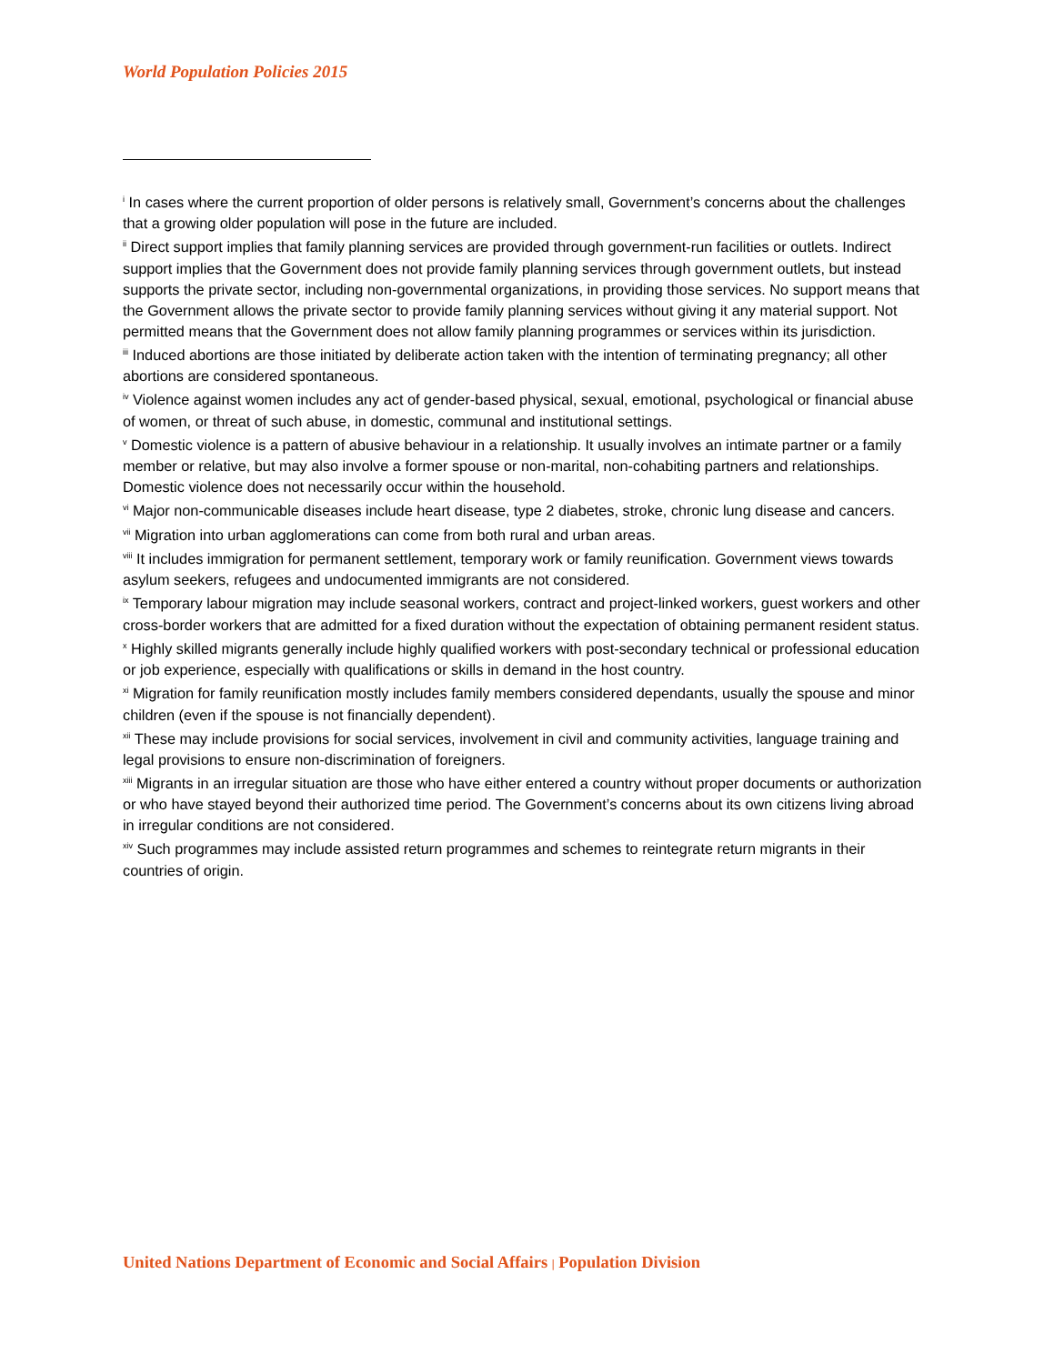World Population Policies 2015
<sup>i</sup> In cases where the current proportion of older persons is relatively small, Government’s concerns about the challenges that a growing older population will pose in the future are included.
<sup>ii</sup> Direct support implies that family planning services are provided through government-run facilities or outlets. Indirect support implies that the Government does not provide family planning services through government outlets, but instead supports the private sector, including non-governmental organizations, in providing those services. No support means that the Government allows the private sector to provide family planning services without giving it any material support. Not permitted means that the Government does not allow family planning programmes or services within its jurisdiction.
<sup>iii</sup> Induced abortions are those initiated by deliberate action taken with the intention of terminating pregnancy; all other abortions are considered spontaneous.
<sup>iv</sup> Violence against women includes any act of gender-based physical, sexual, emotional, psychological or financial abuse of women, or threat of such abuse, in domestic, communal and institutional settings.
<sup>v</sup> Domestic violence is a pattern of abusive behaviour in a relationship. It usually involves an intimate partner or a family member or relative, but may also involve a former spouse or non-marital, non-cohabiting partners and relationships. Domestic violence does not necessarily occur within the household.
<sup>vi</sup> Major non-communicable diseases include heart disease, type 2 diabetes, stroke, chronic lung disease and cancers.
<sup>vii</sup> Migration into urban agglomerations can come from both rural and urban areas.
<sup>viii</sup> It includes immigration for permanent settlement, temporary work or family reunification. Government views towards asylum seekers, refugees and undocumented immigrants are not considered.
<sup>ix</sup> Temporary labour migration may include seasonal workers, contract and project-linked workers, guest workers and other cross-border workers that are admitted for a fixed duration without the expectation of obtaining permanent resident status.
<sup>x</sup> Highly skilled migrants generally include highly qualified workers with post-secondary technical or professional education or job experience, especially with qualifications or skills in demand in the host country.
<sup>xi</sup> Migration for family reunification mostly includes family members considered dependants, usually the spouse and minor children (even if the spouse is not financially dependent).
<sup>xii</sup> These may include provisions for social services, involvement in civil and community activities, language training and legal provisions to ensure non-discrimination of foreigners.
<sup>xiii</sup> Migrants in an irregular situation are those who have either entered a country without proper documents or authorization or who have stayed beyond their authorized time period. The Government’s concerns about its own citizens living abroad in irregular conditions are not considered.
<sup>xiv</sup> Such programmes may include assisted return programmes and schemes to reintegrate return migrants in their countries of origin.
United Nations Department of Economic and Social Affairs | Population Division